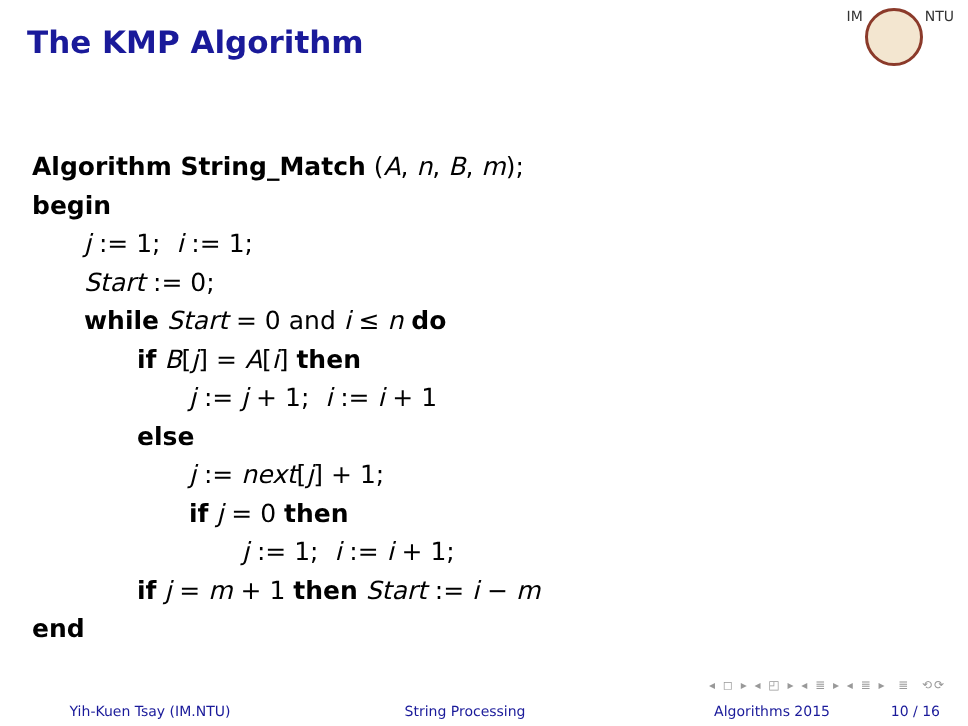The KMP Algorithm
IM NTU
Algorithm String_Match (A, n, B, m);
begin
j := 1; i := 1;
Start := 0;
while Start = 0 and i ≤ n do
if B[j] = A[i] then
j := j + 1; i := i + 1
else
j := next[j] + 1;
if j = 0 then
j := 1; i := i + 1;
if j = m + 1 then Start := i − m
end
◂ ◻ ▸ ◂ ◰ ▸ ◂ ≣ ▸ ◂ ≣ ▸ ≣ ⟲⟳
Yih-Kuen Tsay (IM.NTU) String Processing Algorithms 2015 10 / 16